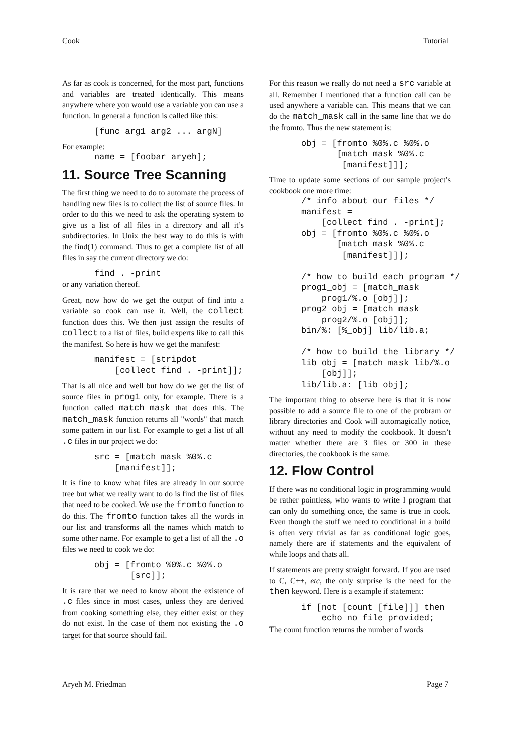Cook Tutorial
As far as cook is concerned, for the most part, functions and variables are treated identically. This means anywhere where you would use a variable you can use a function. In general a function is called like this:
[func arg1 arg2 ... argN]
For example:
name = [foobar aryeh];
11. Source Tree Scanning
The first thing we need to do to automate the process of handling new files is to collect the list of source files. In order to do this we need to ask the operating system to give us a list of all files in a directory and all it’s subdirectories. In Unix the best way to do this is with the find(1) command. Thus to get a complete list of all files in say the current directory we do:
find . -print
or any variation thereof.
Great, now how do we get the output of find into a variable so cook can use it. Well, the collect function does this. We then just assign the results of collect to a list of files, build experts like to call this the manifest. So here is how we get the manifest:
manifest = [stripdot
    [collect find . -print]];
That is all nice and well but how do we get the list of source files in prog1 only, for example. There is a function called match_mask that does this. The match_mask function returns all "words" that match some pattern in our list. For example to get a list of all .c files in our project we do:
src = [match_mask %0%.c
    [manifest]];
It is fine to know what files are already in our source tree but what we really want to do is find the list of files that need to be cooked. We use the fromto function to do this. The fromto function takes all the words in our list and transforms all the names which match to some other name. For example to get a list of all the .o files we need to cook we do:
obj = [fromto %0%.c %0%.o
       [src]];
It is rare that we need to know about the existence of .c files since in most cases, unless they are derived from cooking something else, they either exist or they do not exist. In the case of them not existing the .o target for that source should fail.
For this reason we really do not need a src variable at all. Remember I mentioned that a function call can be used anywhere a variable can. This means that we can do the match_mask call in the same line that we do the fromto. Thus the new statement is:
obj = [fromto %0%.c %0%.o
       [match_mask %0%.c
        [manifest]]];
Time to update some sections of our sample project’s cookbook one more time:
/* info about our files */
manifest =
    [collect find . -print];
obj = [fromto %0%.c %0%.o
       [match_mask %0%.c
        [manifest]]];

/* how to build each program */
prog1_obj = [match_mask
    prog1/%.o [obj]];
prog2_obj = [match_mask
    prog2/%.o [obj]];
bin/%: [%_obj] lib/lib.a;

/* how to build the library */
lib_obj = [match_mask lib/%.o
    [obj]];
lib/lib.a: [lib_obj];
The important thing to observe here is that it is now possible to add a source file to one of the probram or library directories and Cook will automagically notice, without any need to modify the cookbook. It doesn’t matter whether there are 3 files or 300 in these directories, the cookbook is the same.
12. Flow Control
If there was no conditional logic in programming would be rather pointless, who wants to write I program that can only do something once, the same is true in cook. Even though the stuff we need to conditional in a build is often very trivial as far as conditional logic goes, namely there are if statements and the equivalent of while loops and thats all.
If statements are pretty straight forward. If you are used to C, C++, etc, the only surprise is the need for the then keyword. Here is a example if statement:
if [not [count [file]]] then
    echo no file provided;
The count function returns the number of words
Aryeh M. Friedman Page 7